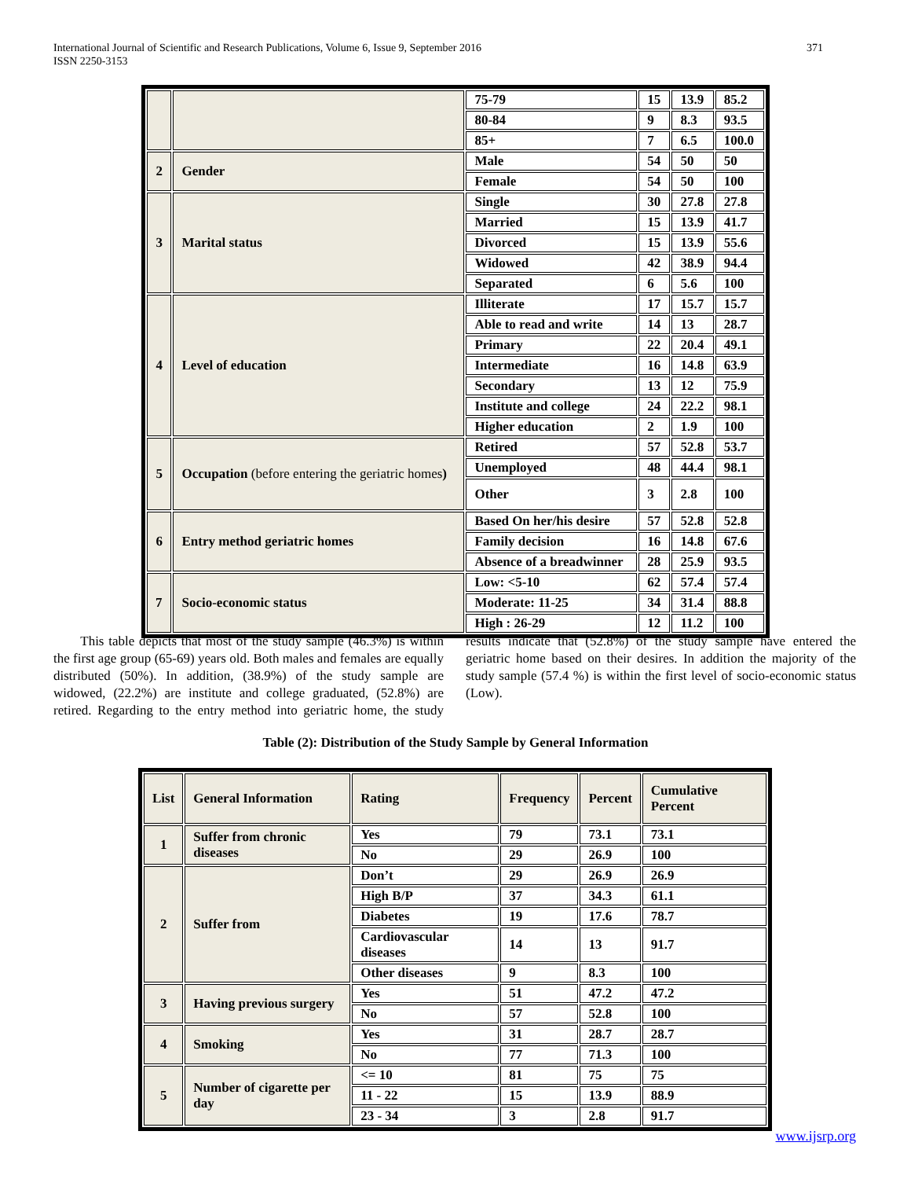International Journal of Scientific and Research Publications, Volume 6, Issue 9, September 2016
ISSN 2250-3153
371
| | | 75-79 | 15 | 13.9 | 85.2 |
| | | 80-84 | 9 | 8.3 | 93.5 |
| | | 85+ | 7 | 6.5 | 100.0 |
| 2 | Gender | Male | 54 | 50 | 50 |
| | | Female | 54 | 50 | 100 |
| 3 | Marital status | Single | 30 | 27.8 | 27.8 |
| | | Married | 15 | 13.9 | 41.7 |
| | | Divorced | 15 | 13.9 | 55.6 |
| | | Widowed | 42 | 38.9 | 94.4 |
| | | Separated | 6 | 5.6 | 100 |
| 4 | Level of education | Illiterate | 17 | 15.7 | 15.7 |
| | | Able to read and write | 14 | 13 | 28.7 |
| | | Primary | 22 | 20.4 | 49.1 |
| | | Intermediate | 16 | 14.8 | 63.9 |
| | | Secondary | 13 | 12 | 75.9 |
| | | Institute and college | 24 | 22.2 | 98.1 |
| | | Higher education | 2 | 1.9 | 100 |
| 5 | Occupation (before entering the geriatric homes ) | Retired | 57 | 52.8 | 53.7 |
| | | Unemployed | 48 | 44.4 | 98.1 |
| | | Other | 3 | 2.8 | 100 |
| 6 | Entry method geriatric homes | Based On her/his desire | 57 | 52.8 | 52.8 |
| | | Family decision | 16 | 14.8 | 67.6 |
| | | Absence of a breadwinner | 28 | 25.9 | 93.5 |
| 7 | Socio-economic status | Low: <5-10 | 62 | 57.4 | 57.4 |
| | | Moderate: 11-25 | 34 | 31.4 | 88.8 |
| | | High : 26-29 | 12 | 11.2 | 100 |
This table depicts that most of the study sample (46.3%) is within the first age group (65-69) years old. Both males and females are equally distributed (50%). In addition, (38.9%) of the study sample are widowed, (22.2%) are institute and college graduated, (52.8%) are retired. Regarding to the entry method into geriatric home, the study results indicate that (52.8%) of the study sample have entered the geriatric home based on their desires. In addition the majority of the study sample (57.4 %) is within the first level of socio-economic status (Low).
Table (2): Distribution of the Study Sample by General Information
| List | General Information | Rating | Frequency | Percent | Cumulative Percent |
| --- | --- | --- | --- | --- | --- |
| 1 | Suffer from chronic diseases | Yes | 79 | 73.1 | 73.1 |
| | | No | 29 | 26.9 | 100 |
| 2 | Suffer from | Don’t | 29 | 26.9 | 26.9 |
| | | High B/P | 37 | 34.3 | 61.1 |
| | | Diabetes | 19 | 17.6 | 78.7 |
| | | Cardiovascular diseases | 14 | 13 | 91.7 |
| | | Other diseases | 9 | 8.3 | 100 |
| 3 | Having previous surgery | Yes | 51 | 47.2 | 47.2 |
| | | No | 57 | 52.8 | 100 |
| 4 | Smoking | Yes | 31 | 28.7 | 28.7 |
| | | No | 77 | 71.3 | 100 |
| 5 | Number of cigarette per day | <= 10 | 81 | 75 | 75 |
| | | 11 - 22 | 15 | 13.9 | 88.9 |
| | | 23 - 34 | 3 | 2.8 | 91.7 |
www.ijsrp.org